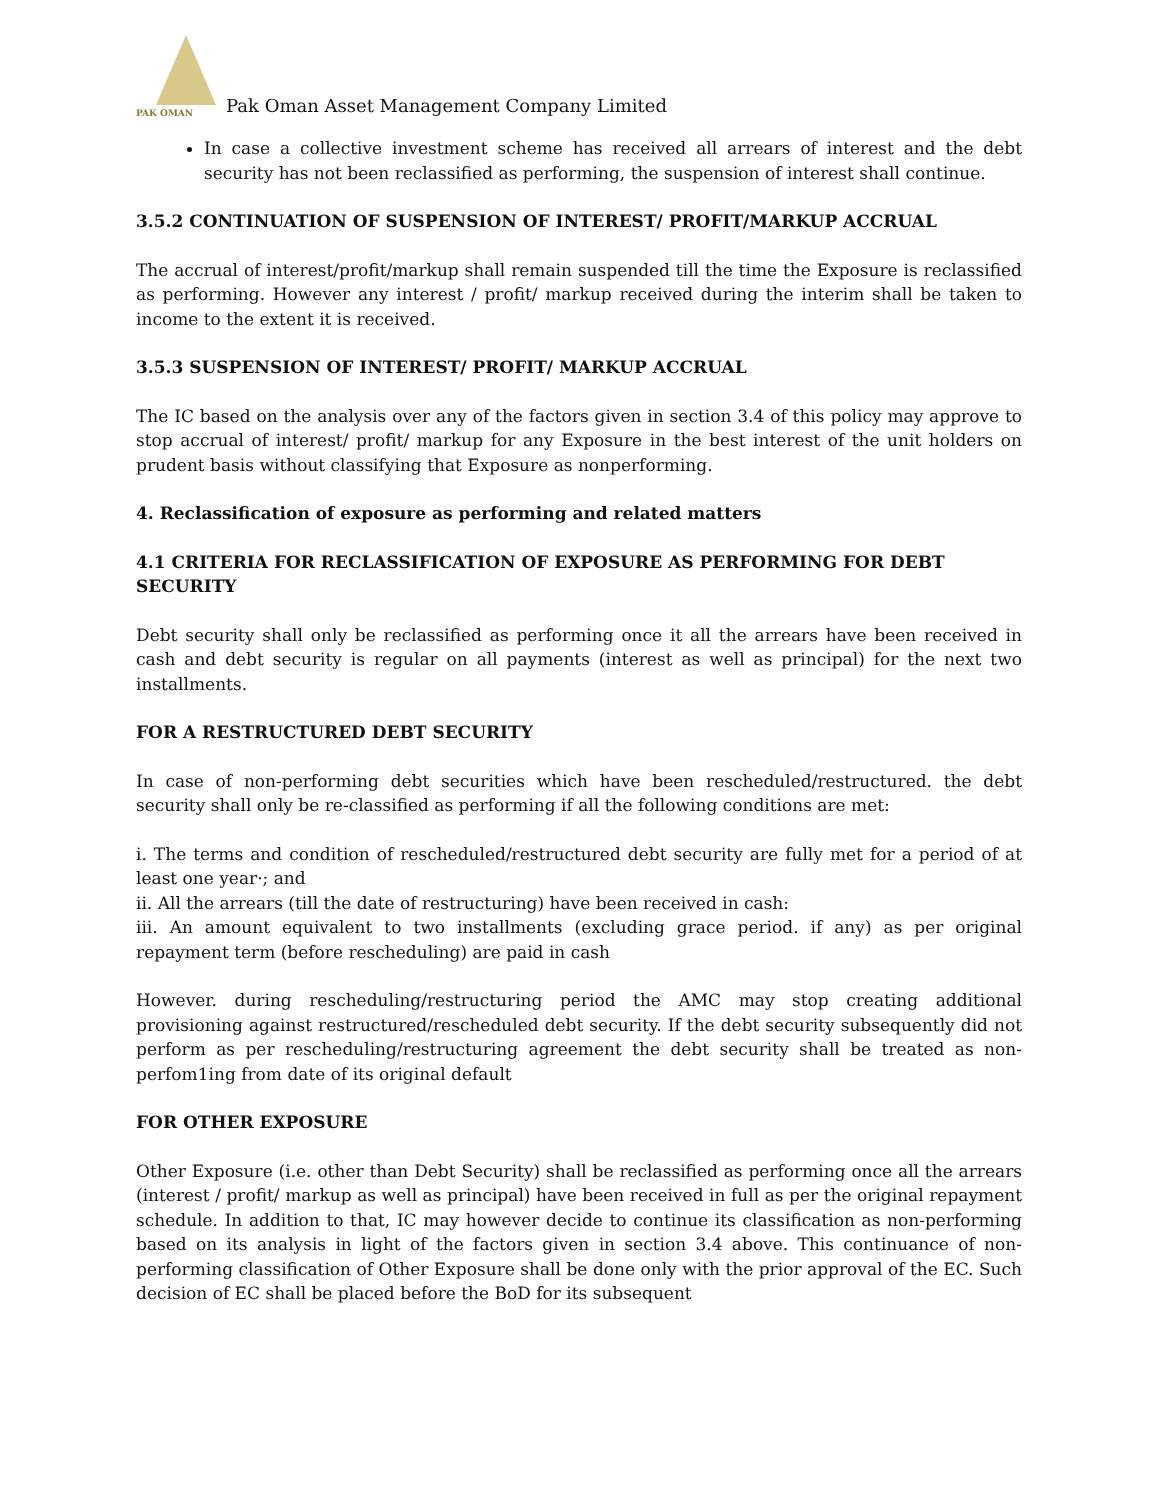PAK OMAN
Pak Oman Asset Management Company Limited
In case a collective investment scheme has received all arrears of interest and the debt security has not been reclassified as performing, the suspension of interest shall continue.
3.5.2 CONTINUATION OF SUSPENSION OF INTEREST/ PROFIT/MARKUP ACCRUAL
The accrual of interest/profit/markup shall remain suspended till the time the Exposure is reclassified as performing. However any interest / profit/ markup received during the interim shall be taken to income to the extent it is received.
3.5.3 SUSPENSION OF INTEREST/ PROFIT/ MARKUP ACCRUAL
The IC based on the analysis over any of the factors given in section 3.4 of this policy may approve to stop accrual of interest/ profit/ markup for any Exposure in the best interest of the unit holders on prudent basis without classifying that Exposure as nonperforming.
4. Reclassification of exposure as performing and related matters
4.1 CRITERIA FOR RECLASSIFICATION OF EXPOSURE AS PERFORMING FOR DEBT SECURITY
Debt security shall only be reclassified as performing once it all the arrears have been received in cash and debt security is regular on all payments (interest as well as principal) for the next two installments.
FOR A RESTRUCTURED DEBT SECURITY
In case of non-performing debt securities which have been rescheduled/restructured. the debt security shall only be re-classified as performing if all the following conditions are met:
i. The terms and condition of rescheduled/restructured debt security are fully met for a period of at least one year·; and
ii. All the arrears (till the date of restructuring) have been received in cash:
iii. An amount equivalent to two installments (excluding grace period. if any) as per original repayment term (before rescheduling) are paid in cash
However. during rescheduling/restructuring period the AMC may stop creating additional provisioning against restructured/rescheduled debt security. If the debt security subsequently did not perform as per rescheduling/restructuring agreement the debt security shall be treated as non-perfom1ing from date of its original default
FOR OTHER EXPOSURE
Other Exposure (i.e. other than Debt Security) shall be reclassified as performing once all the arrears (interest / profit/ markup as well as principal) have been received in full as per the original repayment schedule. In addition to that, IC may however decide to continue its classification as non-performing based on its analysis in light of the factors given in section 3.4 above. This continuance of non-performing classification of Other Exposure shall be done only with the prior approval of the EC. Such decision of EC shall be placed before the BoD for its subsequent